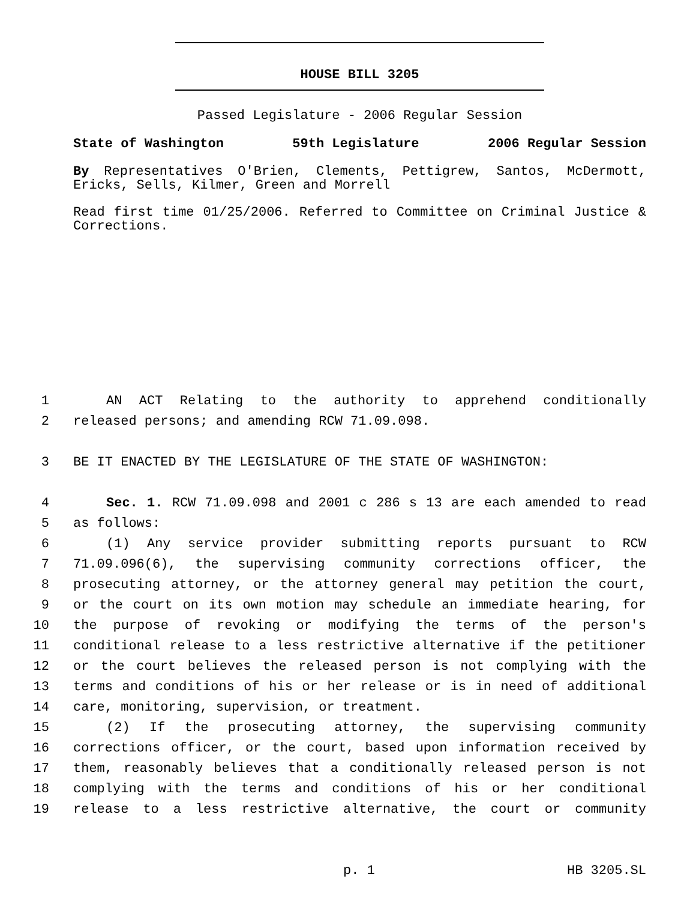HOUSE BILL 3205
Passed Legislature - 2006 Regular Session
State of Washington 59th Legislature 2006 Regular Session
By Representatives O'Brien, Clements, Pettigrew, Santos, McDermott, Ericks, Sells, Kilmer, Green and Morrell
Read first time 01/25/2006. Referred to Committee on Criminal Justice & Corrections.
1 AN ACT Relating to the authority to apprehend conditionally
2 released persons; and amending RCW 71.09.098.
3 BE IT ENACTED BY THE LEGISLATURE OF THE STATE OF WASHINGTON:
4 Sec. 1. RCW 71.09.098 and 2001 c 286 s 13 are each amended to read
5 as follows:
6 (1) Any service provider submitting reports pursuant to RCW
7 71.09.096(6), the supervising community corrections officer, the
8 prosecuting attorney, or the attorney general may petition the court,
9 or the court on its own motion may schedule an immediate hearing, for
10 the purpose of revoking or modifying the terms of the person's
11 conditional release to a less restrictive alternative if the petitioner
12 or the court believes the released person is not complying with the
13 terms and conditions of his or her release or is in need of additional
14 care, monitoring, supervision, or treatment.
15 (2) If the prosecuting attorney, the supervising community
16 corrections officer, or the court, based upon information received by
17 them, reasonably believes that a conditionally released person is not
18 complying with the terms and conditions of his or her conditional
19 release to a less restrictive alternative, the court or community
p. 1 HB 3205.SL